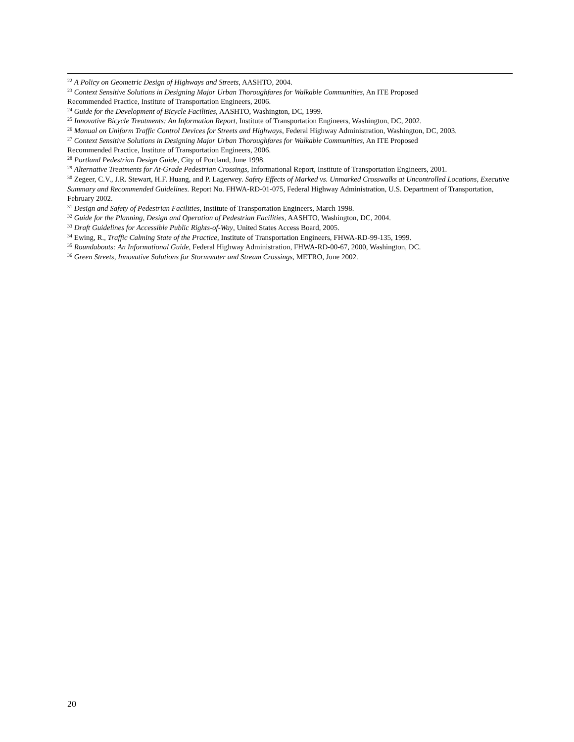<sup>22</sup> A Policy on Geometric Design of Highways and Streets, AASHTO, 2004.
<sup>23</sup> Context Sensitive Solutions in Designing Major Urban Thoroughfares for Walkable Communities, An ITE Proposed
Recommended Practice, Institute of Transportation Engineers, 2006.
<sup>24</sup> Guide for the Development of Bicycle Facilities, AASHTO, Washington, DC, 1999.
<sup>25</sup> Innovative Bicycle Treatments: An Information Report, Institute of Transportation Engineers, Washington, DC, 2002.
<sup>26</sup> Manual on Uniform Traffic Control Devices for Streets and Highways, Federal Highway Administration, Washington, DC, 2003.
<sup>27</sup> Context Sensitive Solutions in Designing Major Urban Thoroughfares for Walkable Communities, An ITE Proposed
Recommended Practice, Institute of Transportation Engineers, 2006.
<sup>28</sup> Portland Pedestrian Design Guide, City of Portland, June 1998.
<sup>29</sup> Alternative Treatments for At-Grade Pedestrian Crossings, Informational Report, Institute of Transportation Engineers, 2001.
<sup>30</sup> Zegeer, C.V., J.R. Stewart, H.F. Huang, and P. Lagerwey. Safety Effects of Marked vs. Unmarked Crosswalks at Uncontrolled Locations, Executive Summary and Recommended Guidelines. Report No. FHWA-RD-01-075, Federal Highway Administration, U.S. Department of Transportation, February 2002.
<sup>31</sup> Design and Safety of Pedestrian Facilities, Institute of Transportation Engineers, March 1998.
<sup>32</sup> Guide for the Planning, Design and Operation of Pedestrian Facilities, AASHTO, Washington, DC, 2004.
<sup>33</sup> Draft Guidelines for Accessible Public Rights-of-Way, United States Access Board, 2005.
<sup>34</sup> Ewing, R., Traffic Calming State of the Practice, Institute of Transportation Engineers, FHWA-RD-99-135, 1999.
<sup>35</sup> Roundabouts: An Informational Guide, Federal Highway Administration, FHWA-RD-00-67, 2000, Washington, DC.
<sup>36</sup> Green Streets, Innovative Solutions for Stormwater and Stream Crossings, METRO, June 2002.
20